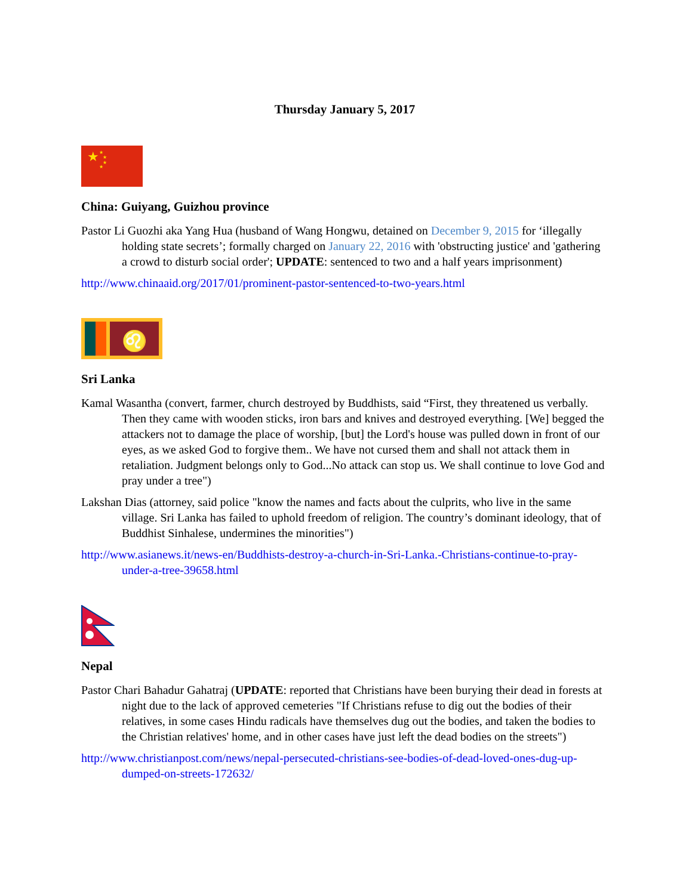Thursday January 5, 2017
★
★
★
★
★
China: Guiyang, Guizhou province
Pastor Li Guozhi aka Yang Hua (husband of Wang Hongwu, detained on December 9, 2015 for ‘illegally holding state secrets’; formally charged on January 22, 2016 with 'obstructing justice' and 'gathering a crowd to disturb social order'; UPDATE: sentenced to two and a half years imprisonment)
http://www.chinaaid.org/2017/01/prominent-pastor-sentenced-to-two-years.html
♌
Sri Lanka
Kamal Wasantha (convert, farmer, church destroyed by Buddhists, said “First, they threatened us verbally. Then they came with wooden sticks, iron bars and knives and destroyed everything. [We] begged the attackers not to damage the place of worship, [but] the Lord's house was pulled down in front of our eyes, as we asked God to forgive them.. We have not cursed them and shall not attack them in retaliation. Judgment belongs only to God...No attack can stop us. We shall continue to love God and pray under a tree")
Lakshan Dias (attorney, said police "know the names and facts about the culprits, who live in the same village. Sri Lanka has failed to uphold freedom of religion. The country’s dominant ideology, that of Buddhist Sinhalese, undermines the minorities")
http://www.asianews.it/news-en/Buddhists-destroy-a-church-in-Sri-Lanka.-Christians-continue-to-pray-under-a-tree-39658.html
Nepal
Pastor Chari Bahadur Gahatraj (UPDATE: reported that Christians have been burying their dead in forests at night due to the lack of approved cemeteries "If Christians refuse to dig out the bodies of their relatives, in some cases Hindu radicals have themselves dug out the bodies, and taken the bodies to the Christian relatives' home, and in other cases have just left the dead bodies on the streets")
http://www.christianpost.com/news/nepal-persecuted-christians-see-bodies-of-dead-loved-ones-dug-up-dumped-on-streets-172632/